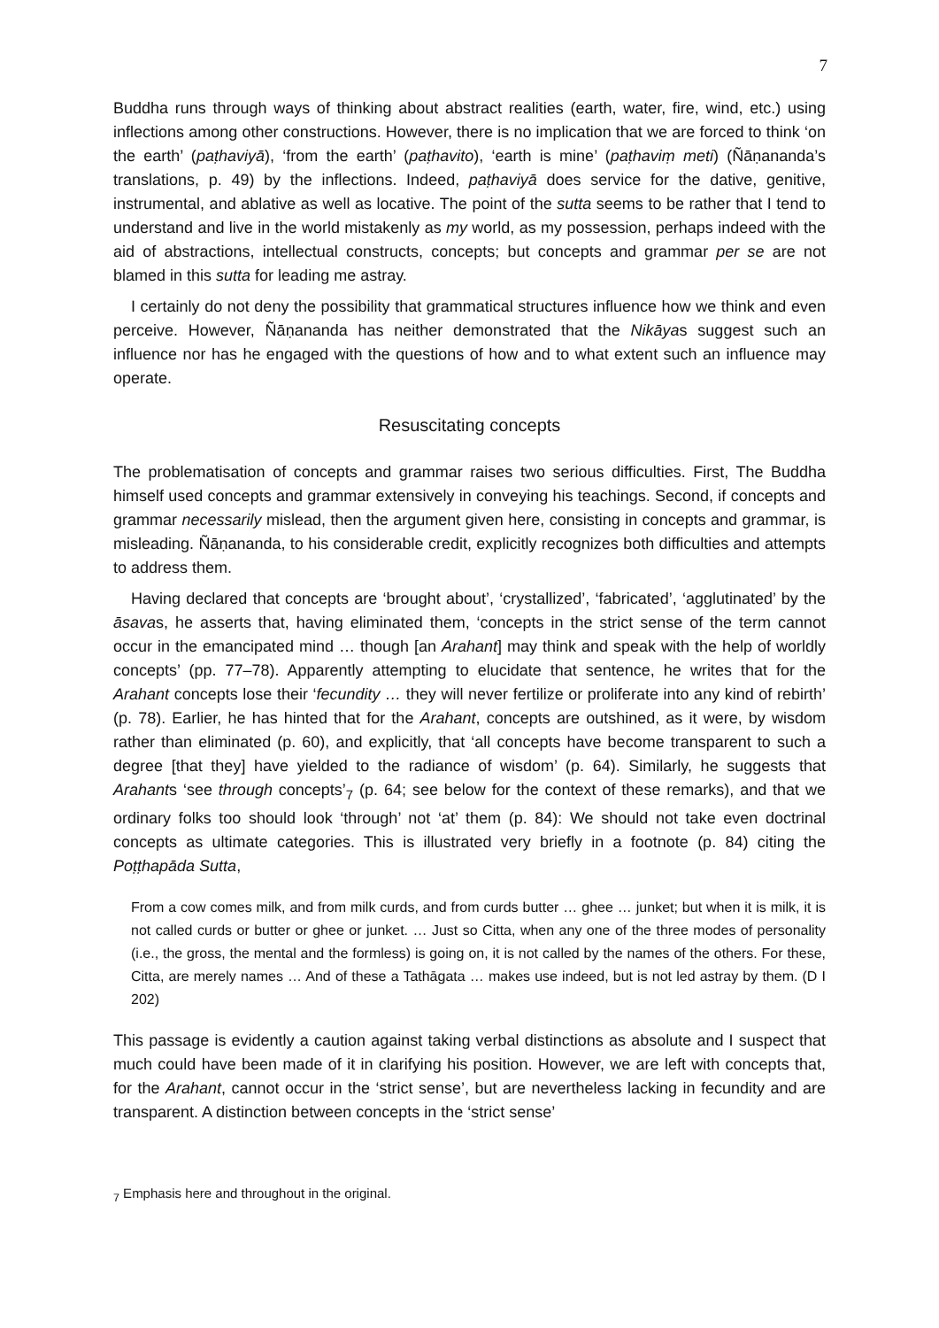7
Buddha runs through ways of thinking about abstract realities (earth, water, fire, wind, etc.) using inflections among other constructions. However, there is no implication that we are forced to think ‘on the earth’ (paṭhaviyā), ‘from the earth’ (paṭhavito), ‘earth is mine’ (paṭhaviṃ meti) (Ñāṇananda’s translations, p. 49) by the inflections. Indeed, paṭhaviyā does service for the dative, genitive, instrumental, and ablative as well as locative. The point of the sutta seems to be rather that I tend to understand and live in the world mistakenly as my world, as my possession, perhaps indeed with the aid of abstractions, intellectual constructs, concepts; but concepts and grammar per se are not blamed in this sutta for leading me astray.
I certainly do not deny the possibility that grammatical structures influence how we think and even perceive. However, Ñāṇananda has neither demonstrated that the Nikāyas suggest such an influence nor has he engaged with the questions of how and to what extent such an influence may operate.
Resuscitating concepts
The problematisation of concepts and grammar raises two serious difficulties. First, The Buddha himself used concepts and grammar extensively in conveying his teachings. Second, if concepts and grammar necessarily mislead, then the argument given here, consisting in concepts and grammar, is misleading. Ñāṇananda, to his considerable credit, explicitly recognizes both difficulties and attempts to address them.
Having declared that concepts are ‘brought about’, ‘crystallized’, ‘fabricated’, ‘agglutinated’ by the āsavas, he asserts that, having eliminated them, ‘concepts in the strict sense of the term cannot occur in the emancipated mind … though [an Arahant] may think and speak with the help of worldly concepts’ (pp. 77–78). Apparently attempting to elucidate that sentence, he writes that for the Arahant concepts lose their ‘fecundity … they will never fertilize or proliferate into any kind of rebirth’ (p. 78). Earlier, he has hinted that for the Arahant, concepts are outshined, as it were, by wisdom rather than eliminated (p. 60), and explicitly, that ‘all concepts have become transparent to such a degree [that they] have yielded to the radiance of wisdom’ (p. 64). Similarly, he suggests that Arahants ‘see through concepts’<sub>7</sub> (p. 64; see below for the context of these remarks), and that we ordinary folks too should look ‘through’ not ‘at’ them (p. 84): We should not take even doctrinal concepts as ultimate categories. This is illustrated very briefly in a footnote (p. 84) citing the Poṭṭhapāda Sutta,
From a cow comes milk, and from milk curds, and from curds butter … ghee … junket; but when it is milk, it is not called curds or butter or ghee or junket. … Just so Citta, when any one of the three modes of personality (i.e., the gross, the mental and the formless) is going on, it is not called by the names of the others. For these, Citta, are merely names … And of these a Tathāgata … makes use indeed, but is not led astray by them. (D I 202)
This passage is evidently a caution against taking verbal distinctions as absolute and I suspect that much could have been made of it in clarifying his position. However, we are left with concepts that, for the Arahant, cannot occur in the ‘strict sense’, but are nevertheless lacking in fecundity and are transparent. A distinction between concepts in the ‘strict sense’
<sub>7</sub> Emphasis here and throughout in the original.